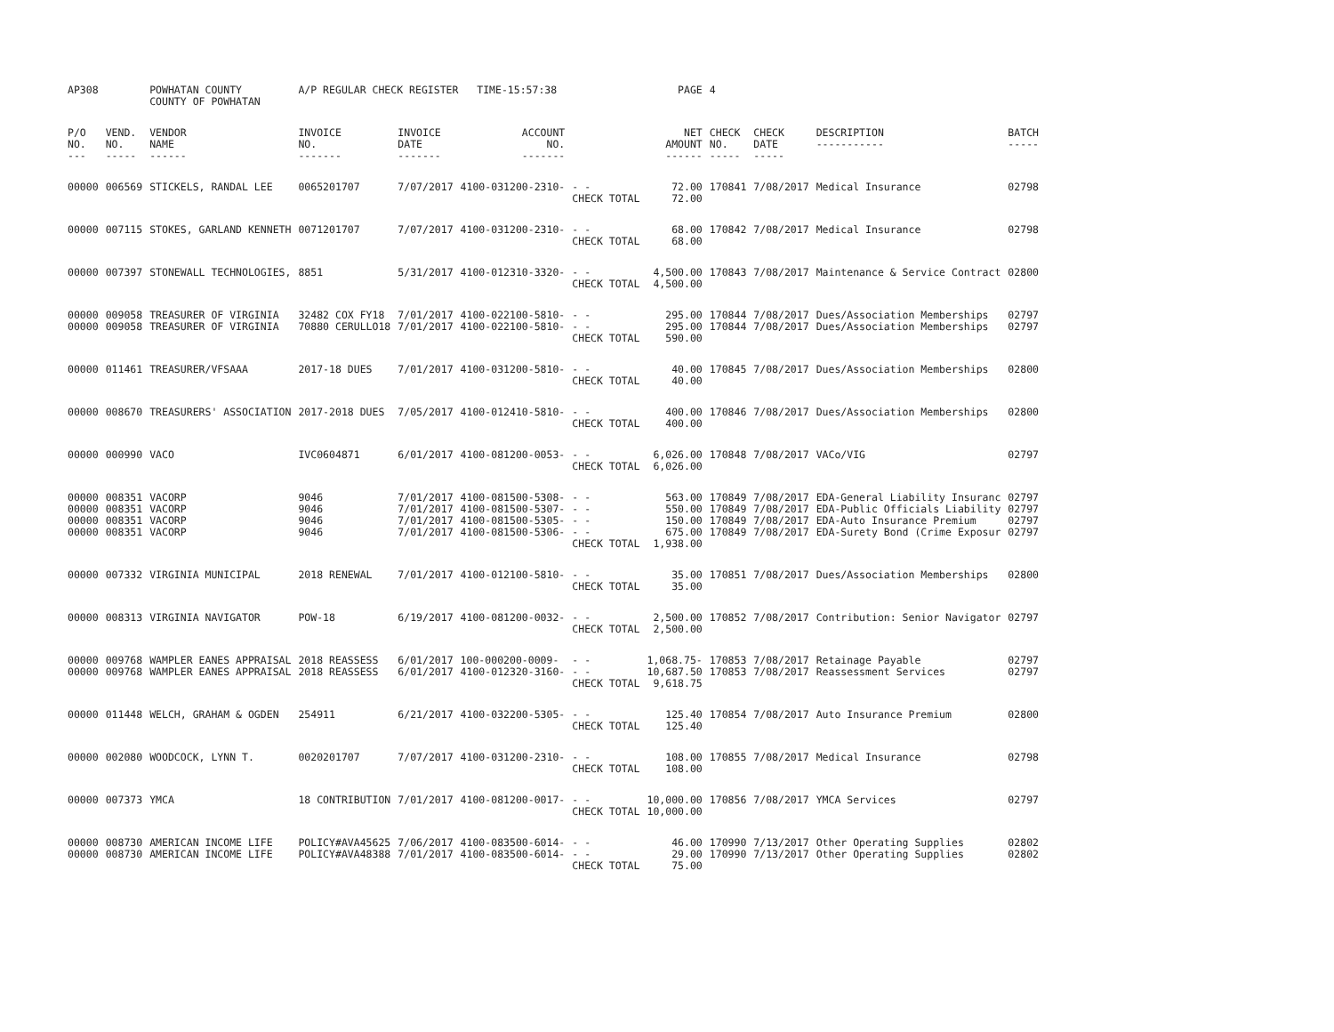| AP308 | | POWHATAN COUNTY COUNTY OF POWHATAN | A/P REGULAR CHECK REGISTER TIME-15:57:38 | | | | PAGE | 4 | | | |
| P/O NO. --- | VEND. NO. ----- | VENDOR NAME ------ | INVOICE NO. ------- | INVOICE DATE ------- | ACCOUNT NO. ------- | | NET AMOUNT ------ | CHECK NO. ----- | CHECK DATE ----- | DESCRIPTION ----------- | BATCH ----- |
| 00000 | 006569 | STICKELS, RANDAL LEE | 0065201707 | 7/07/2017 | 4100-031200-2310- | - - CHECK TOTAL | 72.00 72.00 | 170841 | 7/08/2017 | Medical Insurance | 02798 |
| 00000 | 007115 | STOKES, GARLAND KENNETH | 0071201707 | 7/07/2017 | 4100-031200-2310- | - - CHECK TOTAL | 68.00 68.00 | 170842 | 7/08/2017 | Medical Insurance | 02798 |
| 00000 | 007397 | STONEWALL TECHNOLOGIES, | 8851 | 5/31/2017 | 4100-012310-3320- | - - CHECK TOTAL | 4,500.00 4,500.00 | 170843 | 7/08/2017 | Maintenance & Service Contract | 02800 |
| 00000 00000 | 009058 009058 | TREASURER OF VIRGINIA TREASURER OF VIRGINIA | 32482 COX FY18 70880 CERULLO18 | 7/01/2017 7/01/2017 | 4100-022100-5810- 4100-022100-5810- | - - - - CHECK TOTAL | 295.00 295.00 590.00 | 170844 170844 | 7/08/2017 7/08/2017 | Dues/Association Memberships Dues/Association Memberships | 02797 02797 |
| 00000 | 011461 | TREASURER/VFSAAA | 2017-18 DUES | 7/01/2017 | 4100-031200-5810- | - - CHECK TOTAL | 40.00 40.00 | 170845 | 7/08/2017 | Dues/Association Memberships | 02800 |
| 00000 | 008670 | TREASURERS' ASSOCIATION | 2017-2018 DUES | 7/05/2017 | 4100-012410-5810- | - - CHECK TOTAL | 400.00 400.00 | 170846 | 7/08/2017 | Dues/Association Memberships | 02800 |
| 00000 | 000990 | VACO | IVC0604871 | 6/01/2017 | 4100-081200-0053- | - - CHECK TOTAL | 6,026.00 6,026.00 | 170848 | 7/08/2017 | VACo/VIG | 02797 |
| 00000 00000 00000 00000 | 008351 008351 008351 008351 | VACORP VACORP VACORP VACORP | 9046 9046 9046 9046 | 7/01/2017 7/01/2017 7/01/2017 7/01/2017 | 4100-081500-5308- 4100-081500-5307- 4100-081500-5305- 4100-081500-5306- | - - - - - - - - CHECK TOTAL | 563.00 550.00 150.00 675.00 1,938.00 | 170849 170849 170849 170849 | 7/08/2017 7/08/2017 7/08/2017 7/08/2017 | EDA-General Liability Insuranc EDA-Public Officials Liability EDA-Auto Insurance Premium EDA-Surety Bond (Crime Exposur | 02797 02797 02797 02797 |
| 00000 | 007332 | VIRGINIA MUNICIPAL | 2018 RENEWAL | 7/01/2017 | 4100-012100-5810- | - - CHECK TOTAL | 35.00 35.00 | 170851 | 7/08/2017 | Dues/Association Memberships | 02800 |
| 00000 | 008313 | VIRGINIA NAVIGATOR | POW-18 | 6/19/2017 | 4100-081200-0032- | - - CHECK TOTAL | 2,500.00 2,500.00 | 170852 | 7/08/2017 | Contribution: Senior Navigator | 02797 |
| 00000 00000 | 009768 009768 | WAMPLER EANES APPRAISAL WAMPLER EANES APPRAISAL | 2018 REASSESS 2018 REASSESS | 6/01/2017 6/01/2017 | 100-000200-0009- 4100-012320-3160- | - - - - CHECK TOTAL | 1,068.75- 10,687.50 9,618.75 | 170853 170853 | 7/08/2017 7/08/2017 | Retainage Payable Reassessment Services | 02797 02797 |
| 00000 | 011448 | WELCH, GRAHAM & OGDEN | 254911 | 6/21/2017 | 4100-032200-5305- | - - CHECK TOTAL | 125.40 125.40 | 170854 | 7/08/2017 | Auto Insurance Premium | 02800 |
| 00000 | 002080 | WOODCOCK, LYNN T. | 0020201707 | 7/07/2017 | 4100-031200-2310- | - - CHECK TOTAL | 108.00 108.00 | 170855 | 7/08/2017 | Medical Insurance | 02798 |
| 00000 | 007373 | YMCA | 18 CONTRIBUTION | 7/01/2017 | 4100-081200-0017- | - - CHECK TOTAL | 10,000.00 10,000.00 | 170856 | 7/08/2017 | YMCA Services | 02797 |
| 00000 00000 | 008730 008730 | AMERICAN INCOME LIFE AMERICAN INCOME LIFE | POLICY#AVA45625 POLICY#AVA48388 | 7/06/2017 7/01/2017 | 4100-083500-6014- 4100-083500-6014- | - - - - CHECK TOTAL | 46.00 29.00 75.00 | 170990 170990 | 7/13/2017 7/13/2017 | Other Operating Supplies Other Operating Supplies | 02802 02802 |